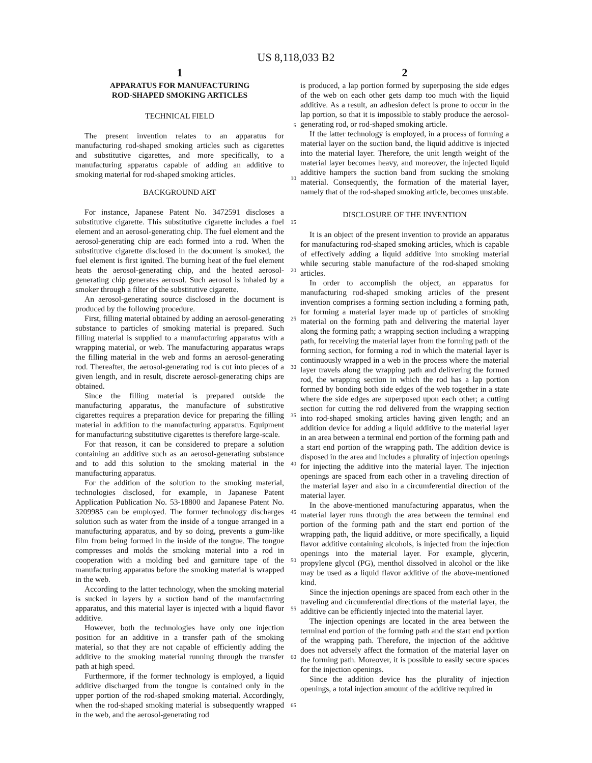US 8,118,033 B2
1
APPARATUS FOR MANUFACTURING
ROD-SHAPED SMOKING ARTICLES
TECHNICAL FIELD
The present invention relates to an apparatus for manufacturing rod-shaped smoking articles such as cigarettes and substitutive cigarettes, and more specifically, to a manufacturing apparatus capable of adding an additive to smoking material for rod-shaped smoking articles.
BACKGROUND ART
For instance, Japanese Patent No. 3472591 discloses a substitutive cigarette. This substitutive cigarette includes a fuel element and an aerosol-generating chip. The fuel element and the aerosol-generating chip are each formed into a rod. When the substitutive cigarette disclosed in the document is smoked, the fuel element is first ignited. The burning heat of the fuel element heats the aerosol-generating chip, and the heated aerosol-generating chip generates aerosol. Such aerosol is inhaled by a smoker through a filter of the substitutive cigarette.
An aerosol-generating source disclosed in the document is produced by the following procedure.
First, filling material obtained by adding an aerosol-generating substance to particles of smoking material is prepared. Such filling material is supplied to a manufacturing apparatus with a wrapping material, or web. The manufacturing apparatus wraps the filling material in the web and forms an aerosol-generating rod. Thereafter, the aerosol-generating rod is cut into pieces of a given length, and in result, discrete aerosol-generating chips are obtained.
Since the filling material is prepared outside the manufacturing apparatus, the manufacture of substitutive cigarettes requires a preparation device for preparing the filling material in addition to the manufacturing apparatus. Equipment for manufacturing substitutive cigarettes is therefore large-scale.
For that reason, it can be considered to prepare a solution containing an additive such as an aerosol-generating substance and to add this solution to the smoking material in the manufacturing apparatus.
For the addition of the solution to the smoking material, technologies disclosed, for example, in Japanese Patent Application Publication No. 53-18800 and Japanese Patent No. 3209985 can be employed. The former technology discharges solution such as water from the inside of a tongue arranged in a manufacturing apparatus, and by so doing, prevents a gum-like film from being formed in the inside of the tongue. The tongue compresses and molds the smoking material into a rod in cooperation with a molding bed and garniture tape of the manufacturing apparatus before the smoking material is wrapped in the web.
According to the latter technology, when the smoking material is sucked in layers by a suction band of the manufacturing apparatus, and this material layer is injected with a liquid flavor additive.
However, both the technologies have only one injection position for an additive in a transfer path of the smoking material, so that they are not capable of efficiently adding the additive to the smoking material running through the transfer path at high speed.
Furthermore, if the former technology is employed, a liquid additive discharged from the tongue is contained only in the upper portion of the rod-shaped smoking material. Accordingly, when the rod-shaped smoking material is subsequently wrapped in the web, and the aerosol-generating rod
5
10
15
20
25
30
35
40
45
50
55
60
65
2
is produced, a lap portion formed by superposing the side edges of the web on each other gets damp too much with the liquid additive. As a result, an adhesion defect is prone to occur in the lap portion, so that it is impossible to stably produce the aerosol-generating rod, or rod-shaped smoking article.
If the latter technology is employed, in a process of forming a material layer on the suction band, the liquid additive is injected into the material layer. Therefore, the unit length weight of the material layer becomes heavy, and moreover, the injected liquid additive hampers the suction band from sucking the smoking material. Consequently, the formation of the material layer, namely that of the rod-shaped smoking article, becomes unstable.
DISCLOSURE OF THE INVENTION
It is an object of the present invention to provide an apparatus for manufacturing rod-shaped smoking articles, which is capable of effectively adding a liquid additive into smoking material while securing stable manufacture of the rod-shaped smoking articles.
In order to accomplish the object, an apparatus for manufacturing rod-shaped smoking articles of the present invention comprises a forming section including a forming path, for forming a material layer made up of particles of smoking material on the forming path and delivering the material layer along the forming path; a wrapping section including a wrapping path, for receiving the material layer from the forming path of the forming section, for forming a rod in which the material layer is continuously wrapped in a web in the process where the material layer travels along the wrapping path and delivering the formed rod, the wrapping section in which the rod has a lap portion formed by bonding both side edges of the web together in a state where the side edges are superposed upon each other; a cutting section for cutting the rod delivered from the wrapping section into rod-shaped smoking articles having given length; and an addition device for adding a liquid additive to the material layer in an area between a terminal end portion of the forming path and a start end portion of the wrapping path. The addition device is disposed in the area and includes a plurality of injection openings for injecting the additive into the material layer. The injection openings are spaced from each other in a traveling direction of the material layer and also in a circumferential direction of the material layer.
In the above-mentioned manufacturing apparatus, when the material layer runs through the area between the terminal end portion of the forming path and the start end portion of the wrapping path, the liquid additive, or more specifically, a liquid flavor additive containing alcohols, is injected from the injection openings into the material layer. For example, glycerin, propylene glycol (PG), menthol dissolved in alcohol or the like may be used as a liquid flavor additive of the above-mentioned kind.
Since the injection openings are spaced from each other in the traveling and circumferential directions of the material layer, the additive can be efficiently injected into the material layer.
The injection openings are located in the area between the terminal end portion of the forming path and the start end portion of the wrapping path. Therefore, the injection of the additive does not adversely affect the formation of the material layer on the forming path. Moreover, it is possible to easily secure spaces for the injection openings.
Since the addition device has the plurality of injection openings, a total injection amount of the additive required in